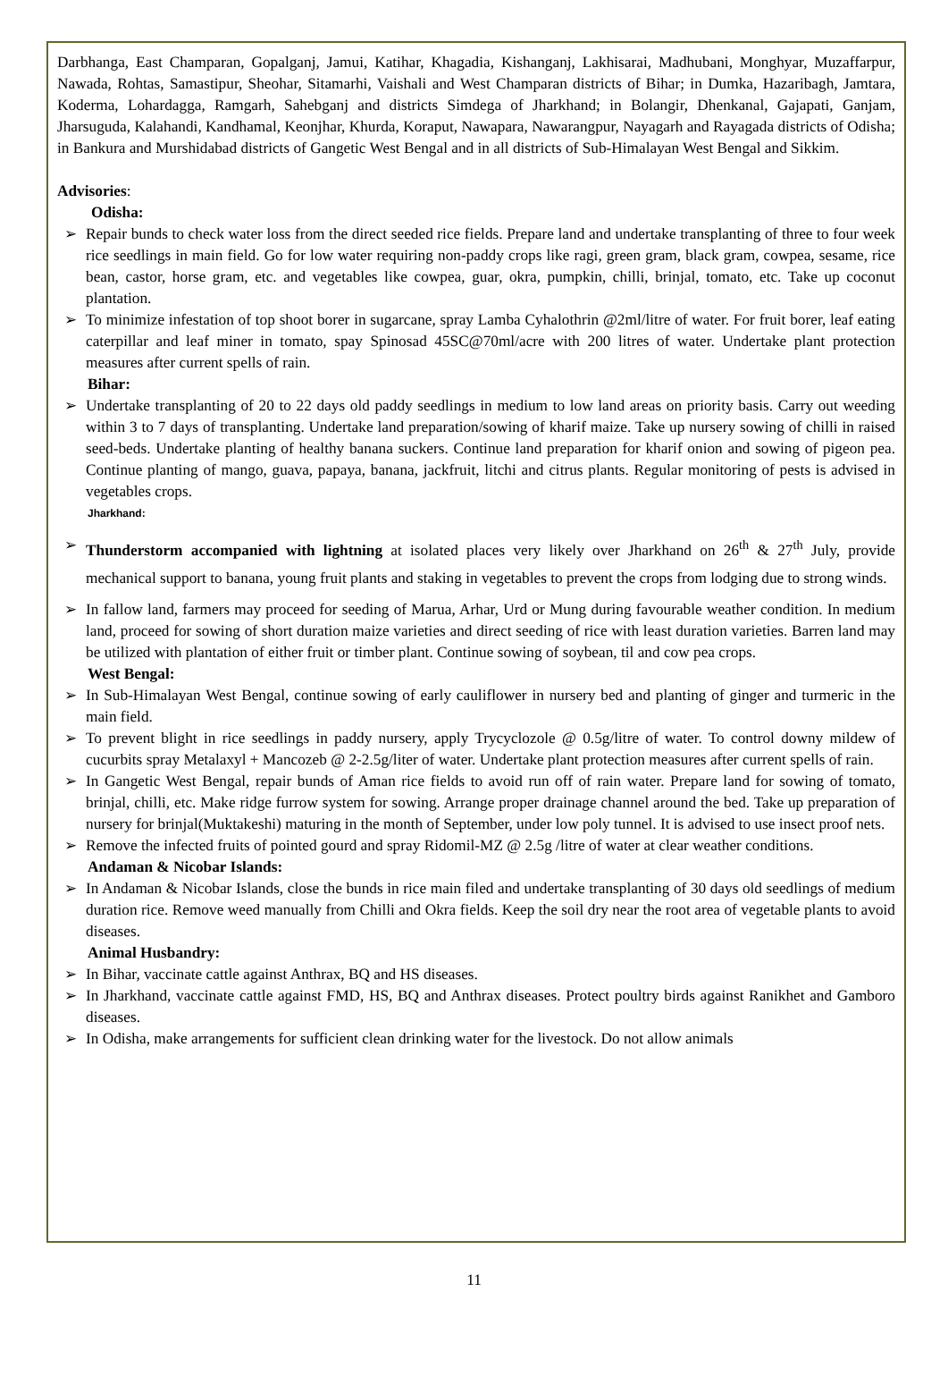Darbhanga, East Champaran, Gopalganj, Jamui, Katihar, Khagadia, Kishanganj, Lakhisarai, Madhubani, Monghyar, Muzaffarpur, Nawada, Rohtas, Samastipur, Sheohar, Sitamarhi, Vaishali and West Champaran districts of Bihar; in Dumka, Hazaribagh, Jamtara, Koderma, Lohardagga, Ramgarh, Sahebganj and districts Simdega of Jharkhand; in Bolangir, Dhenkanal, Gajapati, Ganjam, Jharsuguda, Kalahandi, Kandhamal, Keonjhar, Khurda, Koraput, Nawapara, Nawarangpur, Nayagarh and Rayagada districts of Odisha; in Bankura and Murshidabad districts of Gangetic West Bengal and in all districts of Sub-Himalayan West Bengal and Sikkim.
Advisories:
Odisha:
➢ Repair bunds to check water loss from the direct seeded rice fields. Prepare land and undertake transplanting of three to four week rice seedlings in main field. Go for low water requiring non-paddy crops like ragi, green gram, black gram, cowpea, sesame, rice bean, castor, horse gram, etc. and vegetables like cowpea, guar, okra, pumpkin, chilli, brinjal, tomato, etc. Take up coconut plantation.
➢ To minimize infestation of top shoot borer in sugarcane, spray Lamba Cyhalothrin @2ml/litre of water. For fruit borer, leaf eating caterpillar and leaf miner in tomato, spay Spinosad 45SC@70ml/acre with 200 litres of water. Undertake plant protection measures after current spells of rain.
Bihar:
➢ Undertake transplanting of 20 to 22 days old paddy seedlings in medium to low land areas on priority basis. Carry out weeding within 3 to 7 days of transplanting. Undertake land preparation/sowing of kharif maize. Take up nursery sowing of chilli in raised seed-beds. Undertake planting of healthy banana suckers. Continue land preparation for kharif onion and sowing of pigeon pea. Continue planting of mango, guava, papaya, banana, jackfruit, litchi and citrus plants. Regular monitoring of pests is advised in vegetables crops.
Jharkhand:
➢ Thunderstorm accompanied with lightning at isolated places very likely over Jharkhand on 26<sup>th</sup> & 27<sup>th</sup> July, provide mechanical support to banana, young fruit plants and staking in vegetables to prevent the crops from lodging due to strong winds.
➢ In fallow land, farmers may proceed for seeding of Marua, Arhar, Urd or Mung during favourable weather condition. In medium land, proceed for sowing of short duration maize varieties and direct seeding of rice with least duration varieties. Barren land may be utilized with plantation of either fruit or timber plant. Continue sowing of soybean, til and cow pea crops.
West Bengal:
➢ In Sub-Himalayan West Bengal, continue sowing of early cauliflower in nursery bed and planting of ginger and turmeric in the main field.
➢ To prevent blight in rice seedlings in paddy nursery, apply Trycyclozole @ 0.5g/litre of water. To control downy mildew of cucurbits spray Metalaxyl + Mancozeb @ 2-2.5g/liter of water. Undertake plant protection measures after current spells of rain.
➢ In Gangetic West Bengal, repair bunds of Aman rice fields to avoid run off of rain water. Prepare land for sowing of tomato, brinjal, chilli, etc. Make ridge furrow system for sowing. Arrange proper drainage channel around the bed. Take up preparation of nursery for brinjal(Muktakeshi) maturing in the month of September, under low poly tunnel. It is advised to use insect proof nets.
➢ Remove the infected fruits of pointed gourd and spray Ridomil-MZ @ 2.5g /litre of water at clear weather conditions.
Andaman & Nicobar Islands:
➢ In Andaman & Nicobar Islands, close the bunds in rice main filed and undertake transplanting of 30 days old seedlings of medium duration rice. Remove weed manually from Chilli and Okra fields. Keep the soil dry near the root area of vegetable plants to avoid diseases.
Animal Husbandry:
➢ In Bihar, vaccinate cattle against Anthrax, BQ and HS diseases.
➢ In Jharkhand, vaccinate cattle against FMD, HS, BQ and Anthrax diseases. Protect poultry birds against Ranikhet and Gamboro diseases.
➢ In Odisha, make arrangements for sufficient clean drinking water for the livestock. Do not allow animals
11